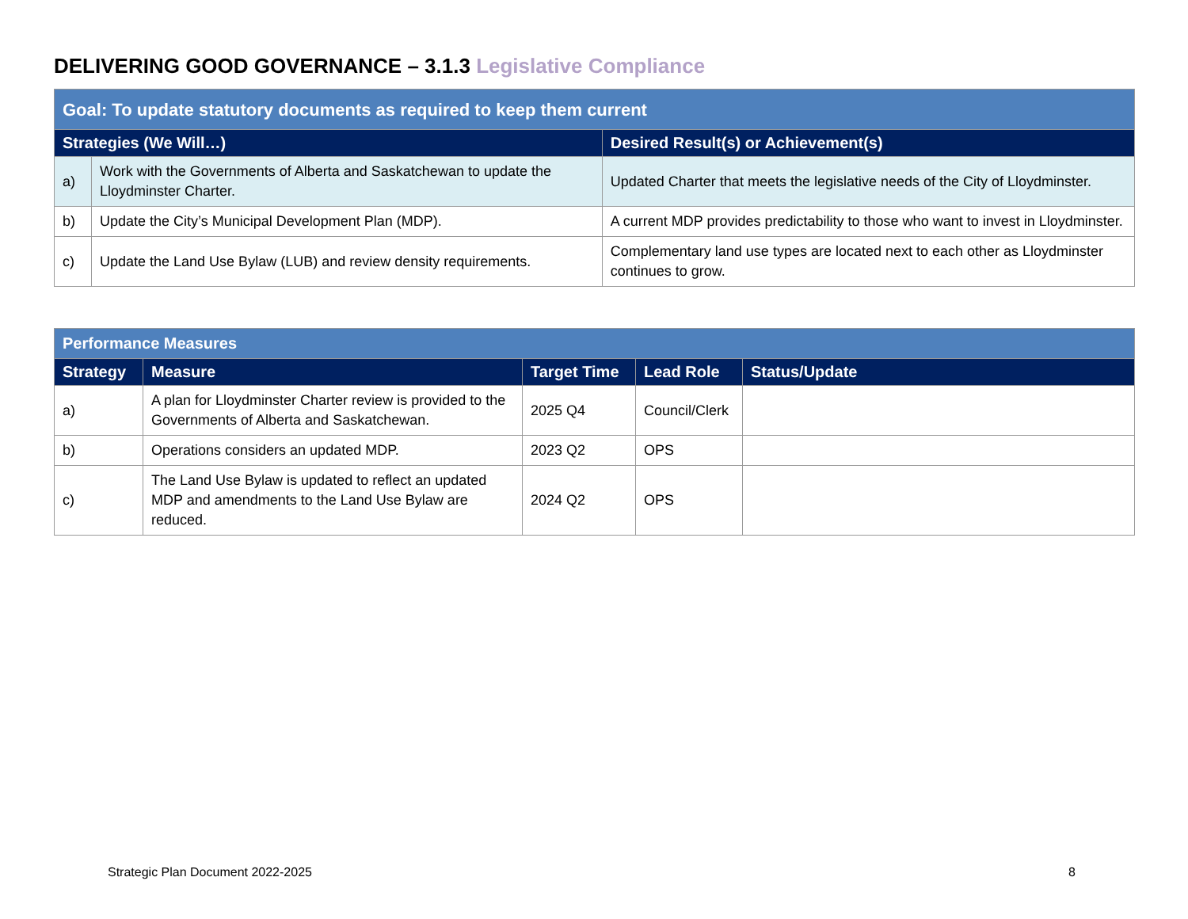DELIVERING GOOD GOVERNANCE – 3.1.3 Legislative Compliance
| Goal: To update statutory documents as required to keep them current | | |
| Strategies (We Will…) | | Desired Result(s) or Achievement(s) |
| a) | Work with the Governments of Alberta and Saskatchewan to update the Lloydminster Charter. | Updated Charter that meets the legislative needs of the City of Lloydminster. |
| b) | Update the City’s Municipal Development Plan (MDP). | A current MDP provides predictability to those who want to invest in Lloydminster. |
| c) | Update the Land Use Bylaw (LUB) and review density requirements. | Complementary land use types are located next to each other as Lloydminster continues to grow. |
| Performance Measures | | | | |
| Strategy | Measure | Target Time | Lead Role | Status/Update |
| a) | A plan for Lloydminster Charter review is provided to the Governments of Alberta and Saskatchewan. | 2025 Q4 | Council/Clerk | |
| b) | Operations considers an updated MDP. | 2023 Q2 | OPS | |
| c) | The Land Use Bylaw is updated to reflect an updated MDP and amendments to the Land Use Bylaw are reduced. | 2024 Q2 | OPS | |
Strategic Plan Document 2022-2025
8